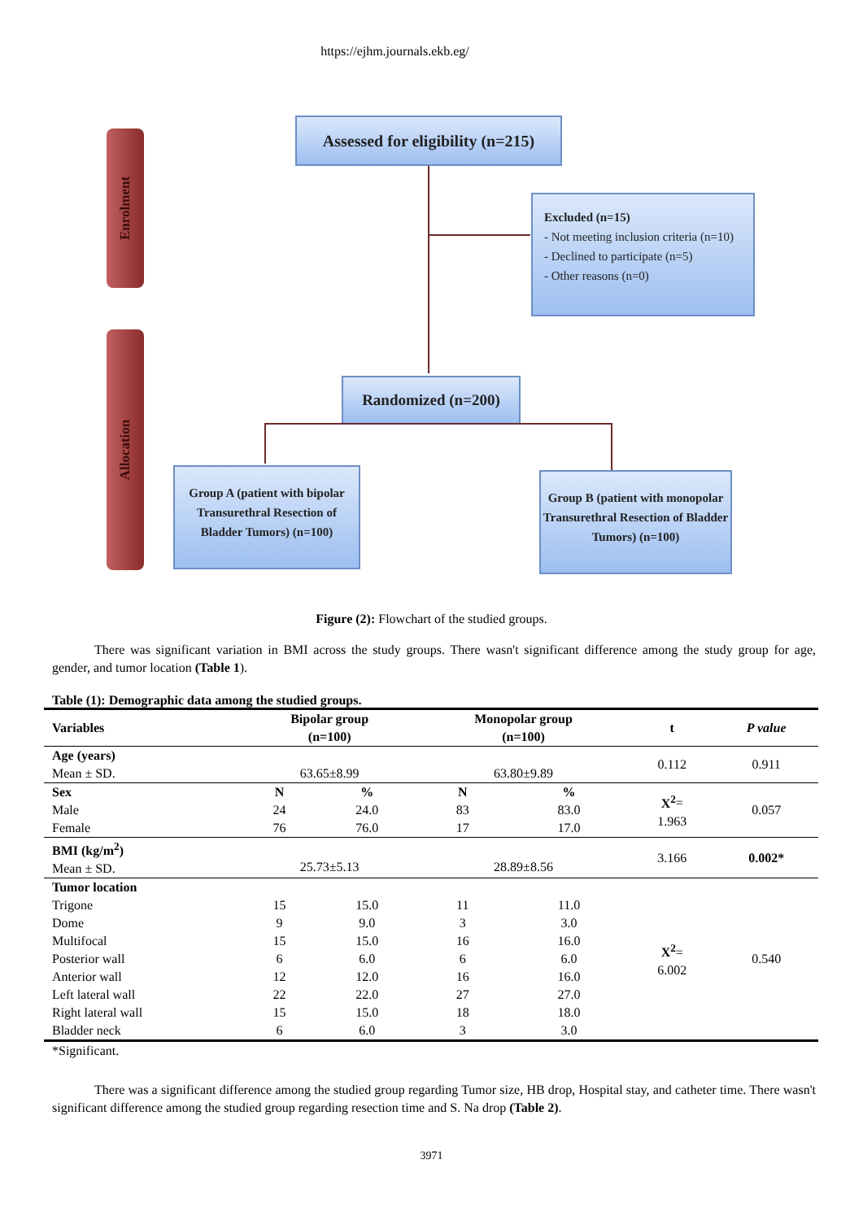https://ejhm.journals.ekb.eg/
Enrolment
Allocation
Assessed for eligibility (n=215)
Excluded (n=15)
- Not meeting inclusion criteria (n=10)
- Declined to participate (n=5)
- Other reasons (n=0)
Randomized (n=200)
Group A (patient with bipolar Transurethral Resection of Bladder Tumors) (n=100)
Group B (patient with monopolar Transurethral Resection of Bladder Tumors) (n=100)
Figure (2): Flowchart of the studied groups.
There was significant variation in BMI across the study groups. There wasn't significant difference among the study group for age, gender, and tumor location (Table 1).
Table (1): Demographic data among the studied groups.
| Variables | Bipolar group (n=100) | | Monopolar group (n=100) | | t | P value |
| --- | --- | --- | --- | --- | --- | --- |
| Age (years) Mean ± SD. | 63.65±8.99 | | 63.80±9.89 | | 0.112 | 0.911 |
| Sex | N | % | N | % | X<sup>2</sup> = 1.963 | 0.057 |
| Male | 24 | 24.0 | 83 | 83.0 | | |
| Female | 76 | 76.0 | 17 | 17.0 | | |
| BMI (kg/m<sup>2</sup>) Mean ± SD. | 25.73±5.13 | | 28.89±8.56 | | 3.166 | 0.002* |
| Tumor location | | | | | X<sup>2</sup> = 6.002 | 0.540 |
| Trigone | 15 | 15.0 | 11 | 11.0 | | |
| Dome | 9 | 9.0 | 3 | 3.0 | | |
| Multifocal | 15 | 15.0 | 16 | 16.0 | | |
| Posterior wall | 6 | 6.0 | 6 | 6.0 | | |
| Anterior wall | 12 | 12.0 | 16 | 16.0 | | |
| Left lateral wall | 22 | 22.0 | 27 | 27.0 | | |
| Right lateral wall | 15 | 15.0 | 18 | 18.0 | | |
| Bladder neck | 6 | 6.0 | 3 | 3.0 | | |
*Significant.
There was a significant difference among the studied group regarding Tumor size, HB drop, Hospital stay, and catheter time. There wasn't significant difference among the studied group regarding resection time and S. Na drop (Table 2).
3971